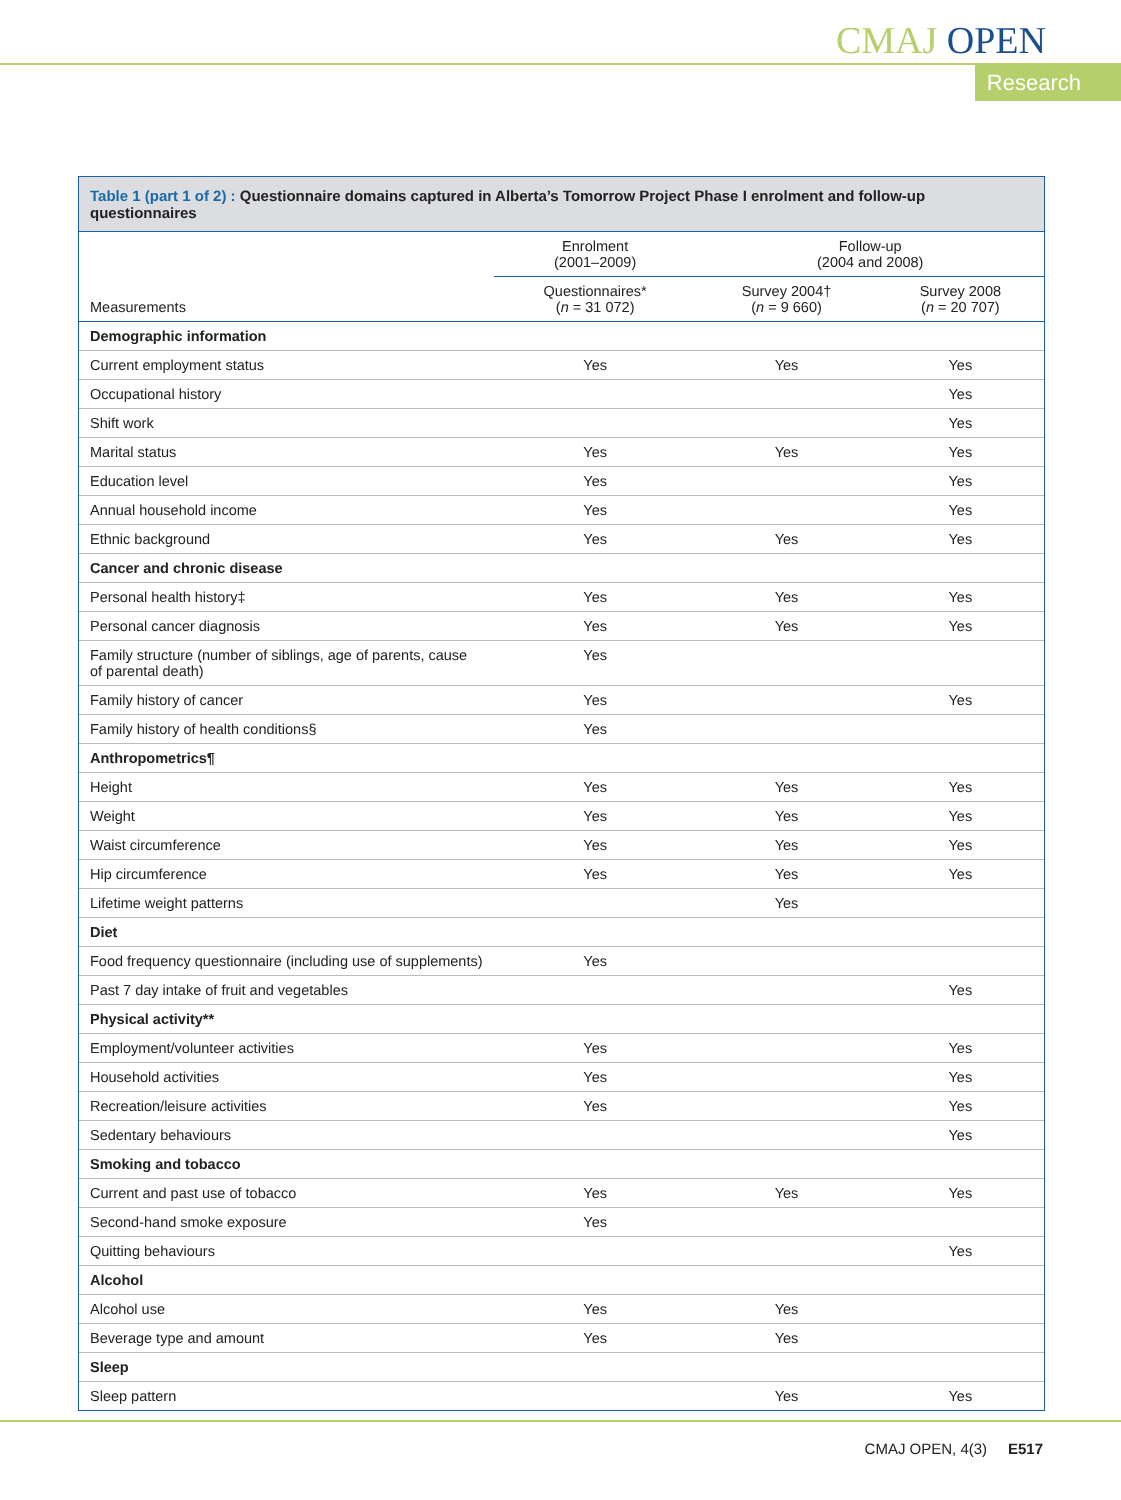CMAJ OPEN
Research
Table 1 (part 1 of 2) : Questionnaire domains captured in Alberta’s Tomorrow Project Phase I enrolment and follow-up questionnaires
| | Enrolment (2001–2009) | Follow-up (2004 and 2008) | |
| --- | --- | --- | --- |
| Measurements | Questionnaires* ( n = 31 072) | Survey 2004† ( n = 9 660) | Survey 2008 ( n = 20 707) |
| Demographic information | | | |
| Current employment status | Yes | Yes | Yes |
| Occupational history | | | Yes |
| Shift work | | | Yes |
| Marital status | Yes | Yes | Yes |
| Education level | Yes | | Yes |
| Annual household income | Yes | | Yes |
| Ethnic background | Yes | Yes | Yes |
| Cancer and chronic disease | | | |
| Personal health history‡ | Yes | Yes | Yes |
| Personal cancer diagnosis | Yes | Yes | Yes |
| Family structure (number of siblings, age of parents, cause of parental death) | Yes | | |
| Family history of cancer | Yes | | Yes |
| Family history of health conditions§ | Yes | | |
| Anthropometrics¶ | | | |
| Height | Yes | Yes | Yes |
| Weight | Yes | Yes | Yes |
| Waist circumference | Yes | Yes | Yes |
| Hip circumference | Yes | Yes | Yes |
| Lifetime weight patterns | | Yes | |
| Diet | | | |
| Food frequency questionnaire (including use of supplements) | Yes | | |
| Past 7 day intake of fruit and vegetables | | | Yes |
| Physical activity** | | | |
| Employment/volunteer activities | Yes | | Yes |
| Household activities | Yes | | Yes |
| Recreation/leisure activities | Yes | | Yes |
| Sedentary behaviours | | | Yes |
| Smoking and tobacco | | | |
| Current and past use of tobacco | Yes | Yes | Yes |
| Second-hand smoke exposure | Yes | | |
| Quitting behaviours | | | Yes |
| Alcohol | | | |
| Alcohol use | Yes | Yes | |
| Beverage type and amount | Yes | Yes | |
| Sleep | | | |
| Sleep pattern | | Yes | Yes |
CMAJ OPEN, 4(3) E517